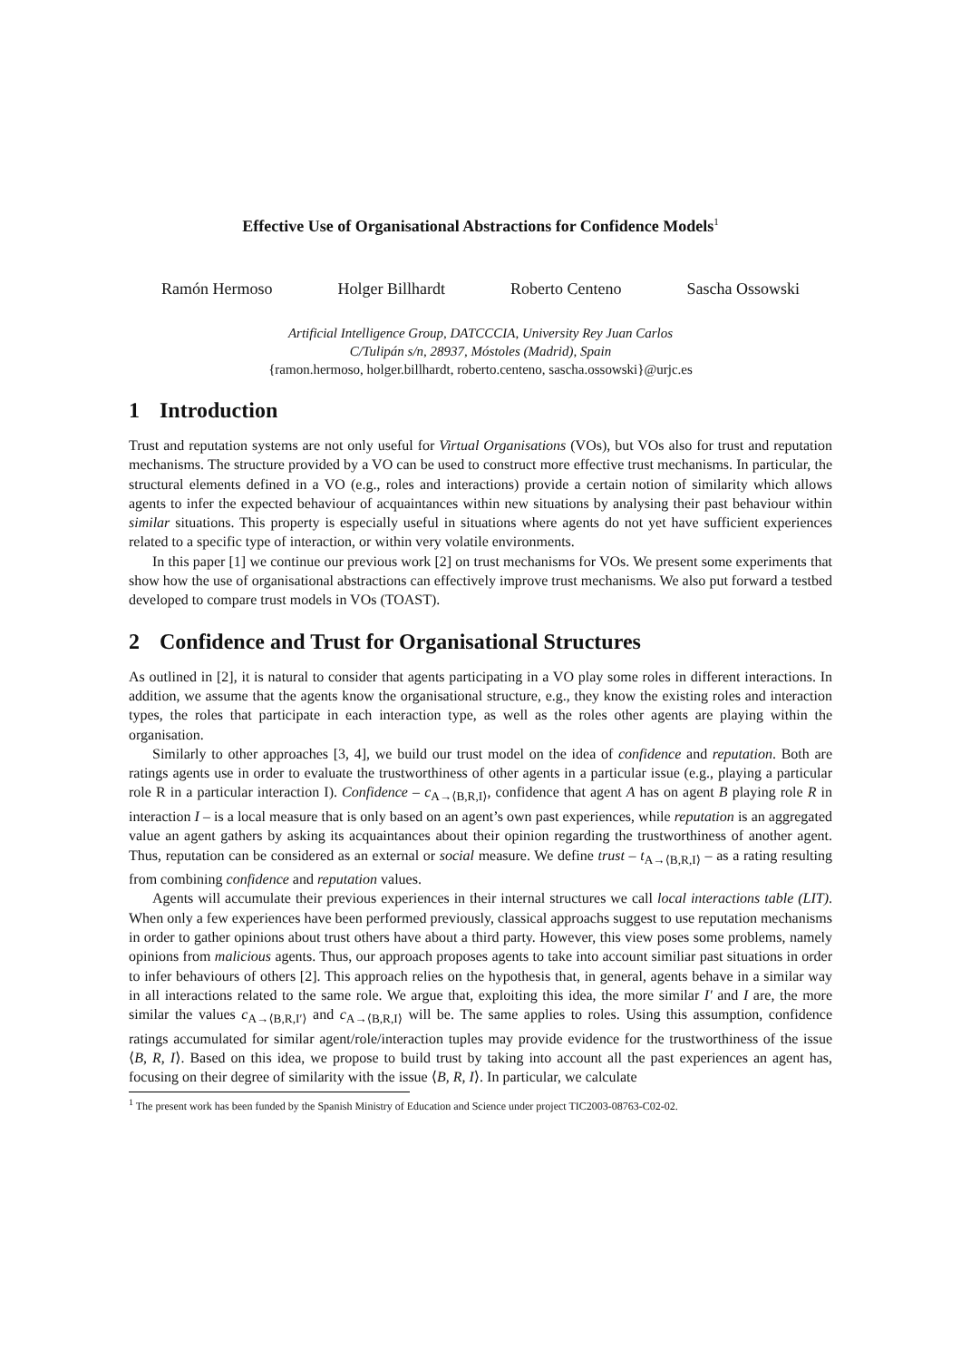Effective Use of Organisational Abstractions for Confidence Models<sup>1</sup>
Ramón Hermoso Holger Billhardt Roberto Centeno Sascha Ossowski
Artificial Intelligence Group, DATCCCIA, University Rey Juan Carlos
C/Tulipán s/n, 28937, Móstoles (Madrid), Spain
{ramon.hermoso, holger.billhardt, roberto.centeno, sascha.ossowski}@urjc.es
1 Introduction
Trust and reputation systems are not only useful for Virtual Organisations (VOs), but VOs also for trust and reputation mechanisms. The structure provided by a VO can be used to construct more effective trust mechanisms. In particular, the structural elements defined in a VO (e.g., roles and interactions) provide a certain notion of similarity which allows agents to infer the expected behaviour of acquaintances within new situations by analysing their past behaviour within similar situations. This property is especially useful in situations where agents do not yet have sufficient experiences related to a specific type of interaction, or within very volatile environments.
In this paper [1] we continue our previous work [2] on trust mechanisms for VOs. We present some experiments that show how the use of organisational abstractions can effectively improve trust mechanisms. We also put forward a testbed developed to compare trust models in VOs (TOAST).
2 Confidence and Trust for Organisational Structures
As outlined in [2], it is natural to consider that agents participating in a VO play some roles in different interactions. In addition, we assume that the agents know the organisational structure, e.g., they know the existing roles and interaction types, the roles that participate in each interaction type, as well as the roles other agents are playing within the organisation.
Similarly to other approaches [3, 4], we build our trust model on the idea of confidence and reputation. Both are ratings agents use in order to evaluate the trustworthiness of other agents in a particular issue (e.g., playing a particular role R in a particular interaction I). Confidence – c<sub>A→⟨B,R,I⟩</sub>, confidence that agent A has on agent B playing role R in interaction I – is a local measure that is only based on an agent’s own past experiences, while reputation is an aggregated value an agent gathers by asking its acquaintances about their opinion regarding the trustworthiness of another agent. Thus, reputation can be considered as an external or social measure. We define trust – t<sub>A→⟨B,R,I⟩</sub> – as a rating resulting from combining confidence and reputation values.
Agents will accumulate their previous experiences in their internal structures we call local interactions table (LIT). When only a few experiences have been performed previously, classical approachs suggest to use reputation mechanisms in order to gather opinions about trust others have about a third party. However, this view poses some problems, namely opinions from malicious agents. Thus, our approach proposes agents to take into account similiar past situations in order to infer behaviours of others [2]. This approach relies on the hypothesis that, in general, agents behave in a similar way in all interactions related to the same role. We argue that, exploiting this idea, the more similar I′ and I are, the more similar the values c<sub>A→⟨B,R,I′⟩</sub> and c<sub>A→⟨B,R,I⟩</sub> will be. The same applies to roles. Using this assumption, confidence ratings accumulated for similar agent/role/interaction tuples may provide evidence for the trustworthiness of the issue ⟨B, R, I⟩. Based on this idea, we propose to build trust by taking into account all the past experiences an agent has, focusing on their degree of similarity with the issue ⟨B, R, I⟩. In particular, we calculate
<sup>1</sup> The present work has been funded by the Spanish Ministry of Education and Science under project TIC2003-08763-C02-02.